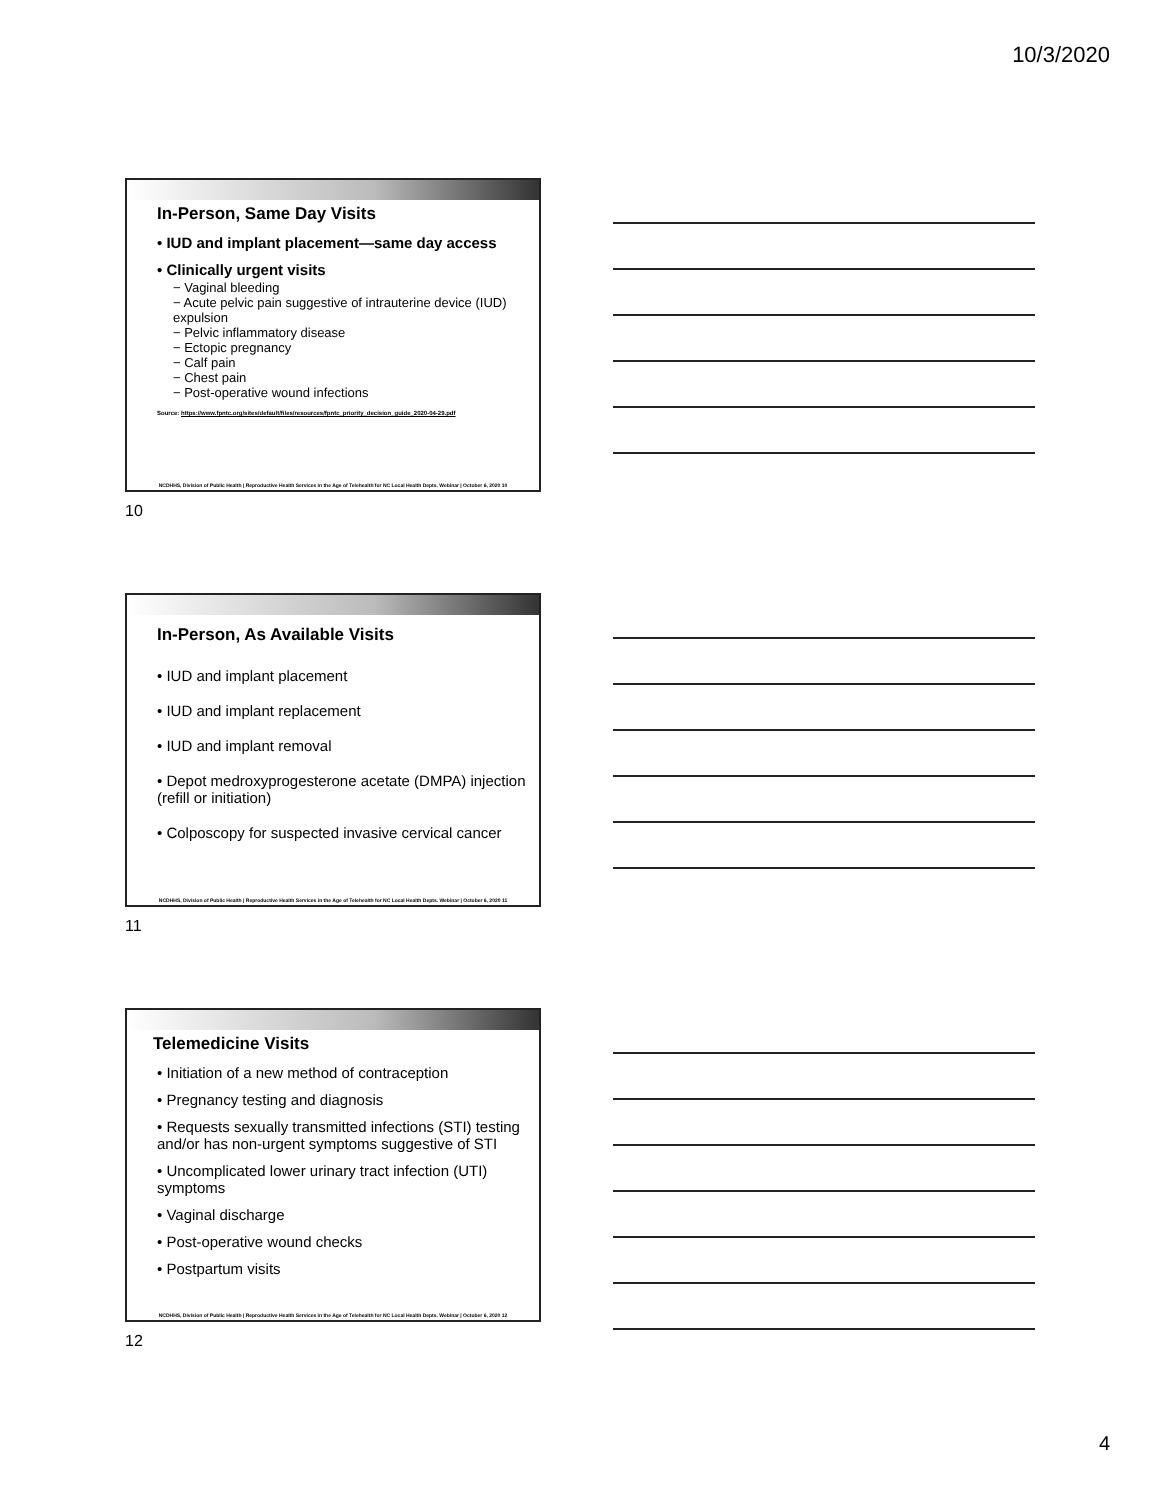10/3/2020
In-Person, Same Day Visits
• IUD and implant placement—same day access
• Clinically urgent visits
− Vaginal bleeding
− Acute pelvic pain suggestive of intrauterine device (IUD) expulsion
− Pelvic inflammatory disease
− Ectopic pregnancy
− Calf pain
− Chest pain
− Post-operative wound infections
Source: https://www.fpntc.org/sites/default/files/resources/fpntc_priority_decision_guide_2020-04-29.pdf
NCDHHS, Division of Public Health | Reproductive Health Services in the Age of Telehealth for NC Local Health Depts. Webinar | October 6, 2020 10
10
In-Person, As Available Visits
• IUD and implant placement
• IUD and implant replacement
• IUD and implant removal
• Depot medroxyprogesterone acetate (DMPA) injection (refill or initiation)
• Colposcopy for suspected invasive cervical cancer
NCDHHS, Division of Public Health | Reproductive Health Services in the Age of Telehealth for NC Local Health Depts. Webinar | October 6, 2020 11
11
Telemedicine Visits
• Initiation of a new method of contraception
• Pregnancy testing and diagnosis
• Requests sexually transmitted infections (STI) testing and/or has non-urgent symptoms suggestive of STI
• Uncomplicated lower urinary tract infection (UTI) symptoms
• Vaginal discharge
• Post-operative wound checks
• Postpartum visits
NCDHHS, Division of Public Health | Reproductive Health Services in the Age of Telehealth for NC Local Health Depts. Webinar | October 6, 2020 12
12
4